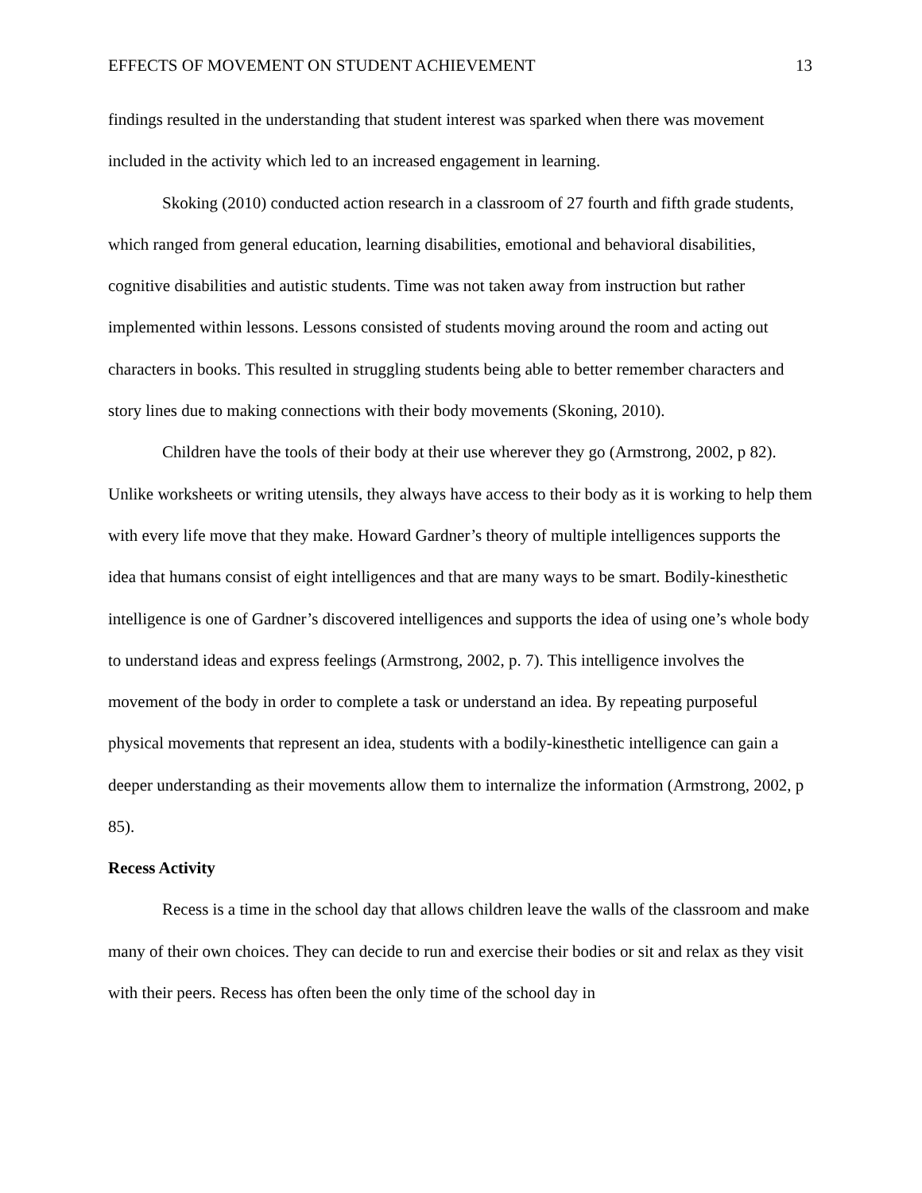EFFECTS OF MOVEMENT ON STUDENT ACHIEVEMENT 13
findings resulted in the understanding that student interest was sparked when there was movement included in the activity which led to an increased engagement in learning.
Skoking (2010) conducted action research in a classroom of 27 fourth and fifth grade students, which ranged from general education, learning disabilities, emotional and behavioral disabilities, cognitive disabilities and autistic students. Time was not taken away from instruction but rather implemented within lessons. Lessons consisted of students moving around the room and acting out characters in books. This resulted in struggling students being able to better remember characters and story lines due to making connections with their body movements (Skoning, 2010).
Children have the tools of their body at their use wherever they go (Armstrong, 2002, p 82). Unlike worksheets or writing utensils, they always have access to their body as it is working to help them with every life move that they make. Howard Gardner’s theory of multiple intelligences supports the idea that humans consist of eight intelligences and that are many ways to be smart. Bodily-kinesthetic intelligence is one of Gardner’s discovered intelligences and supports the idea of using one’s whole body to understand ideas and express feelings (Armstrong, 2002, p. 7). This intelligence involves the movement of the body in order to complete a task or understand an idea. By repeating purposeful physical movements that represent an idea, students with a bodily-kinesthetic intelligence can gain a deeper understanding as their movements allow them to internalize the information (Armstrong, 2002, p 85).
Recess Activity
Recess is a time in the school day that allows children leave the walls of the classroom and make many of their own choices. They can decide to run and exercise their bodies or sit and relax as they visit with their peers. Recess has often been the only time of the school day in